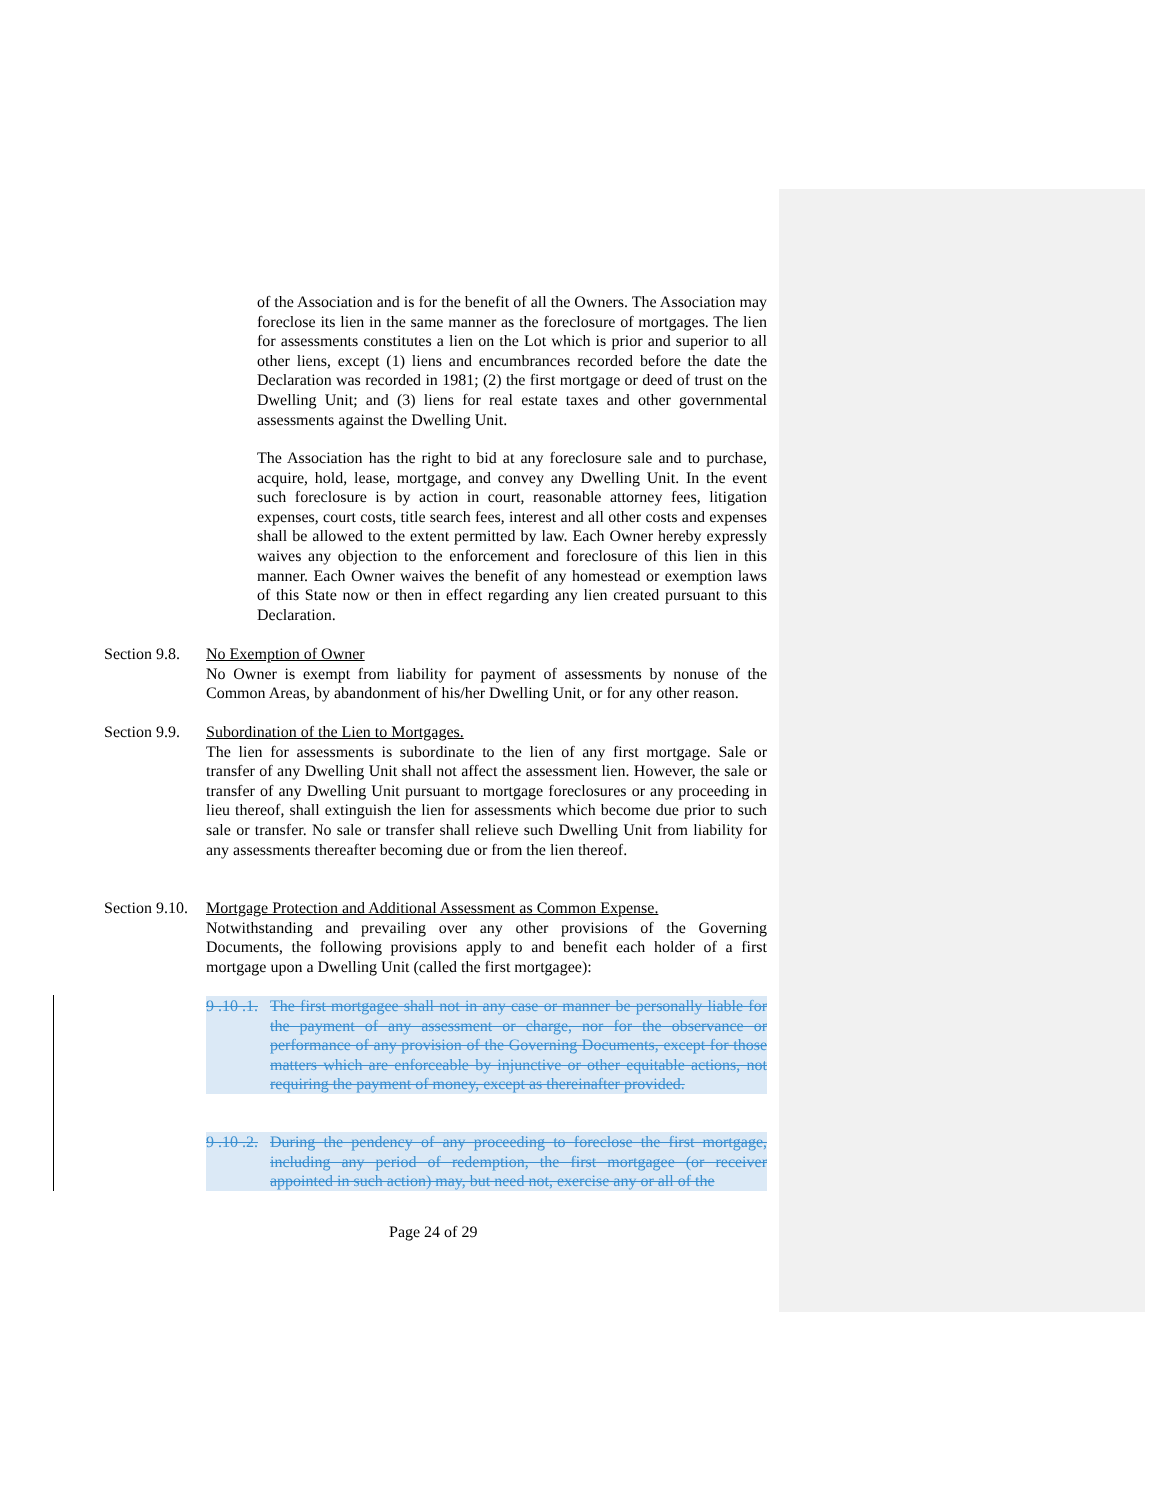of the Association and is for the benefit of all the Owners. The Association may foreclose its lien in the same manner as the foreclosure of mortgages. The lien for assessments constitutes a lien on the Lot which is prior and superior to all other liens, except (1) liens and encumbrances recorded before the date the Declaration was recorded in 1981; (2) the first mortgage or deed of trust on the Dwelling Unit; and (3) liens for real estate taxes and other governmental assessments against the Dwelling Unit.
The Association has the right to bid at any foreclosure sale and to purchase, acquire, hold, lease, mortgage, and convey any Dwelling Unit. In the event such foreclosure is by action in court, reasonable attorney fees, litigation expenses, court costs, title search fees, interest and all other costs and expenses shall be allowed to the extent permitted by law. Each Owner hereby expressly waives any objection to the enforcement and foreclosure of this lien in this manner. Each Owner waives the benefit of any homestead or exemption laws of this State now or then in effect regarding any lien created pursuant to this Declaration.
Section 9.8.
No Exemption of Owner
No Owner is exempt from liability for payment of assessments by nonuse of the Common Areas, by abandonment of his/her Dwelling Unit, or for any other reason.
Section 9.9.
Subordination of the Lien to Mortgages.
The lien for assessments is subordinate to the lien of any first mortgage. Sale or transfer of any Dwelling Unit shall not affect the assessment lien. However, the sale or transfer of any Dwelling Unit pursuant to mortgage foreclosures or any proceeding in lieu thereof, shall extinguish the lien for assessments which become due prior to such sale or transfer. No sale or transfer shall relieve such Dwelling Unit from liability for any assessments thereafter becoming due or from the lien thereof.
Section 9.10.
Mortgage Protection and Additional Assessment as Common Expense.
Notwithstanding and prevailing over any other provisions of the Governing Documents, the following provisions apply to and benefit each holder of a first mortgage upon a Dwelling Unit (called the first mortgagee):
9 .10 .1.
The first mortgagee shall not in any case or manner be personally liable for the payment of any assessment or charge, nor for the observance or performance of any provision of the Governing Documents, except for those matters which are enforceable by injunctive or other equitable actions, not requiring the payment of money, except as thereinafter provided.
9 .10 .2.
During the pendency of any proceeding to foreclose the first mortgage, including any period of redemption, the first mortgagee (or receiver appointed in such action) may, but need not, exercise any or all of the
Page 24 of 29